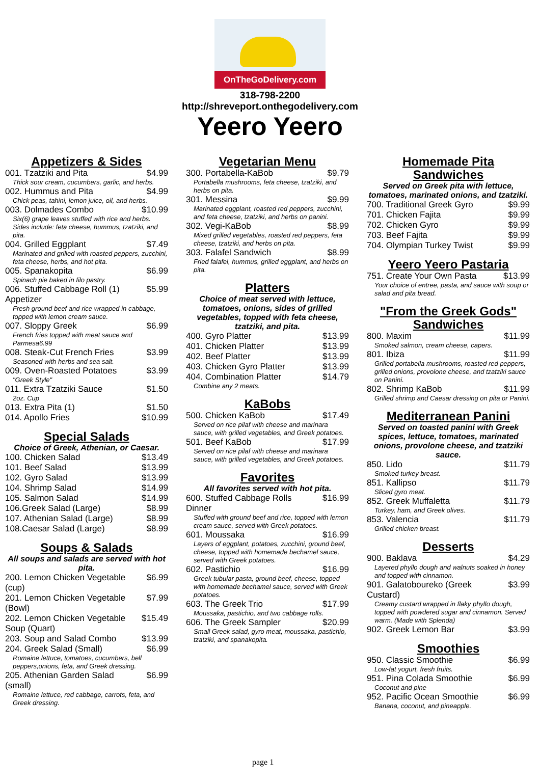OnTheGoDelivery.com
318-798-2200
http://shreveport.onthegodelivery.com
Yeero Yeero
Appetizers & Sides
| 001. Tzatziki and Pita | $4.99 |
| Thick sour cream, cucumbers, garlic, and herbs. | |
| 002. Hummus and Pita | $4.99 |
| Chick peas, tahini, lemon juice, oil, and herbs. | |
| 003. Dolmades Combo | $10.99 |
| Six(6) grape leaves stuffed with rice and herbs. Sides include: feta cheese, hummus, tzatziki, and pita. | |
| 004. Grilled Eggplant | $7.49 |
| Marinated and grilled with roasted peppers, zucchini, feta cheese, herbs, and hot pita. | |
| 005. Spanakopita | $6.99 |
| Spinach pie baked in filo pastry. | |
| 006. Stuffed Cabbage Roll (1) Appetizer | $5.99 |
| Fresh ground beef and rice wrapped in cabbage, topped with lemon cream sauce. | |
| 007. Sloppy Greek | $6.99 |
| French fries topped with meat sauce and Parmesa6.99 | |
| 008. Steak-Cut French Fries | $3.99 |
| Seasoned with herbs and sea salt. | |
| 009. Oven-Roasted Potatoes | $3.99 |
| "Greek Style" | |
| 011. Extra Tzatziki Sauce | $1.50 |
| 2oz. Cup | |
| 013. Extra Pita (1) | $1.50 |
| 014. Apollo Fries | $10.99 |
Special Salads
Choice of Greek, Athenian, or Caesar.
| 100. Chicken Salad | $13.49 |
| 101. Beef Salad | $13.99 |
| 102. Gyro Salad | $13.99 |
| 104. Shrimp Salad | $14.99 |
| 105. Salmon Salad | $14.99 |
| 106.Greek Salad (Large) | $8.99 |
| 107. Athenian Salad (Large) | $8.99 |
| 108.Caesar Salad (Large) | $8.99 |
Soups & Salads
All soups and salads are served with hot pita.
| 200. Lemon Chicken Vegetable (cup) | $6.99 |
| 201. Lemon Chicken Vegetable (Bowl) | $7.99 |
| 202. Lemon Chicken Vegetable Soup (Quart) | $15.49 |
| 203. Soup and Salad Combo | $13.99 |
| 204. Greek Salad (Small) | $6.99 |
| Romaine lettuce, tomatoes, cucumbers, bell peppers,onions, feta, and Greek dressing. | |
| 205. Athenian Garden Salad (small) | $6.99 |
| Romaine lettuce, red cabbage, carrots, feta, and Greek dressing. | |
Vegetarian Menu
| 300. Portabella-KaBob | $9.79 |
| Portabella mushrooms, feta cheese, tzatziki, and herbs on pita. | |
| 301. Messina | $9.99 |
| Marinated eggplant, roasted red peppers, zucchini, and feta cheese, tzatziki, and herbs on panini. | |
| 302. Vegi-KaBob | $8.99 |
| Mixed grilled vegetables, roasted red peppers, feta cheese, tzatziki, and herbs on pita. | |
| 303. Falafel Sandwich | $8.99 |
| Fried falafel, hummus, grilled eggplant, and herbs on pita. | |
Platters
Choice of meat served with lettuce, tomatoes, onions, sides of grilled vegetables, topped with feta cheese, tzatziki, and pita.
| 400. Gyro Platter | $13.99 |
| 401. Chicken Platter | $13.99 |
| 402. Beef Platter | $13.99 |
| 403. Chicken Gyro Platter | $13.99 |
| 404. Combination Platter | $14.79 |
| Combine any 2 meats. | |
KaBobs
| 500. Chicken KaBob | $17.49 |
| Served on rice pilaf with cheese and marinara sauce, with grilled vegetables, and Greek potatoes. | |
| 501. Beef KaBob | $17.99 |
| Served on rice pilaf with cheese and marinara sauce, with grilled vegetables, and Greek potatoes. | |
Favorites
All favorites served with hot pita.
| 600. Stuffed Cabbage Rolls Dinner | $16.99 |
| Stuffed with ground beef and rice, topped with lemon cream sauce, served with Greek potatoes. | |
| 601. Moussaka | $16.99 |
| Layers of eggplant, potatoes, zucchini, ground beef, cheese, topped with homemade bechamel sauce, served with Greek potatoes. | |
| 602. Pastichio | $16.99 |
| Greek tubular pasta, ground beef, cheese, topped with homemade bechamel sauce, served with Greek potatoes. | |
| 603. The Greek Trio | $17.99 |
| Moussaka, pastichio, and two cabbage rolls. | |
| 606. The Greek Sampler | $20.99 |
| Small Greek salad, gyro meat, moussaka, pastichio, tzatziki, and spanakopita. | |
Homemade Pita Sandwiches
Served on Greek pita with lettuce, tomatoes, marinated onions, and tzatziki.
| 700. Traditional Greek Gyro | $9.99 |
| 701. Chicken Fajita | $9.99 |
| 702. Chicken Gyro | $9.99 |
| 703. Beef Fajita | $9.99 |
| 704. Olympian Turkey Twist | $9.99 |
Yeero Yeero Pastaria
| 751. Create Your Own Pasta | $13.99 |
| Your choice of entree, pasta, and sauce with soup or salad and pita bread. | |
"From the Greek Gods" Sandwiches
| 800. Maxim | $11.99 |
| Smoked salmon, cream cheese, capers. | |
| 801. Ibiza | $11.99 |
| Grilled portabella mushrooms, roasted red peppers, grilled onions, provolone cheese, and tzatziki sauce on Panini. | |
| 802. Shrimp KaBob | $11.99 |
| Grilled shrimp and Caesar dressing on pita or Panini. | |
Mediterranean Panini
Served on toasted panini with Greek spices, lettuce, tomatoes, marinated onions, provolone cheese, and tzatziki sauce.
| 850. Lido | $11.79 |
| Smoked turkey breast. | |
| 851. Kallipso | $11.79 |
| Sliced gyro meat. | |
| 852. Greek Muffaletta | $11.79 |
| Turkey, ham, and Greek olives. | |
| 853. Valencia | $11.79 |
| Grilled chicken breast. | |
Desserts
| 900. Baklava | $4.29 |
| Layered phyllo dough and walnuts soaked in honey and topped with cinnamon. | |
| 901. Galatoboureko (Greek Custard) | $3.99 |
| Creamy custard wrapped in flaky phyllo dough, topped with powdered sugar and cinnamon. Served warm. (Made with Splenda) | |
| 902. Greek Lemon Bar | $3.99 |
Smoothies
| 950. Classic Smoothie | $6.99 |
| Low-fat yogurt, fresh fruits. | |
| 951. Pina Colada Smoothie | $6.99 |
| Coconut and pine | |
| 952. Pacific Ocean Smoothie | $6.99 |
| Banana, coconut, and pineapple. | |
page 1